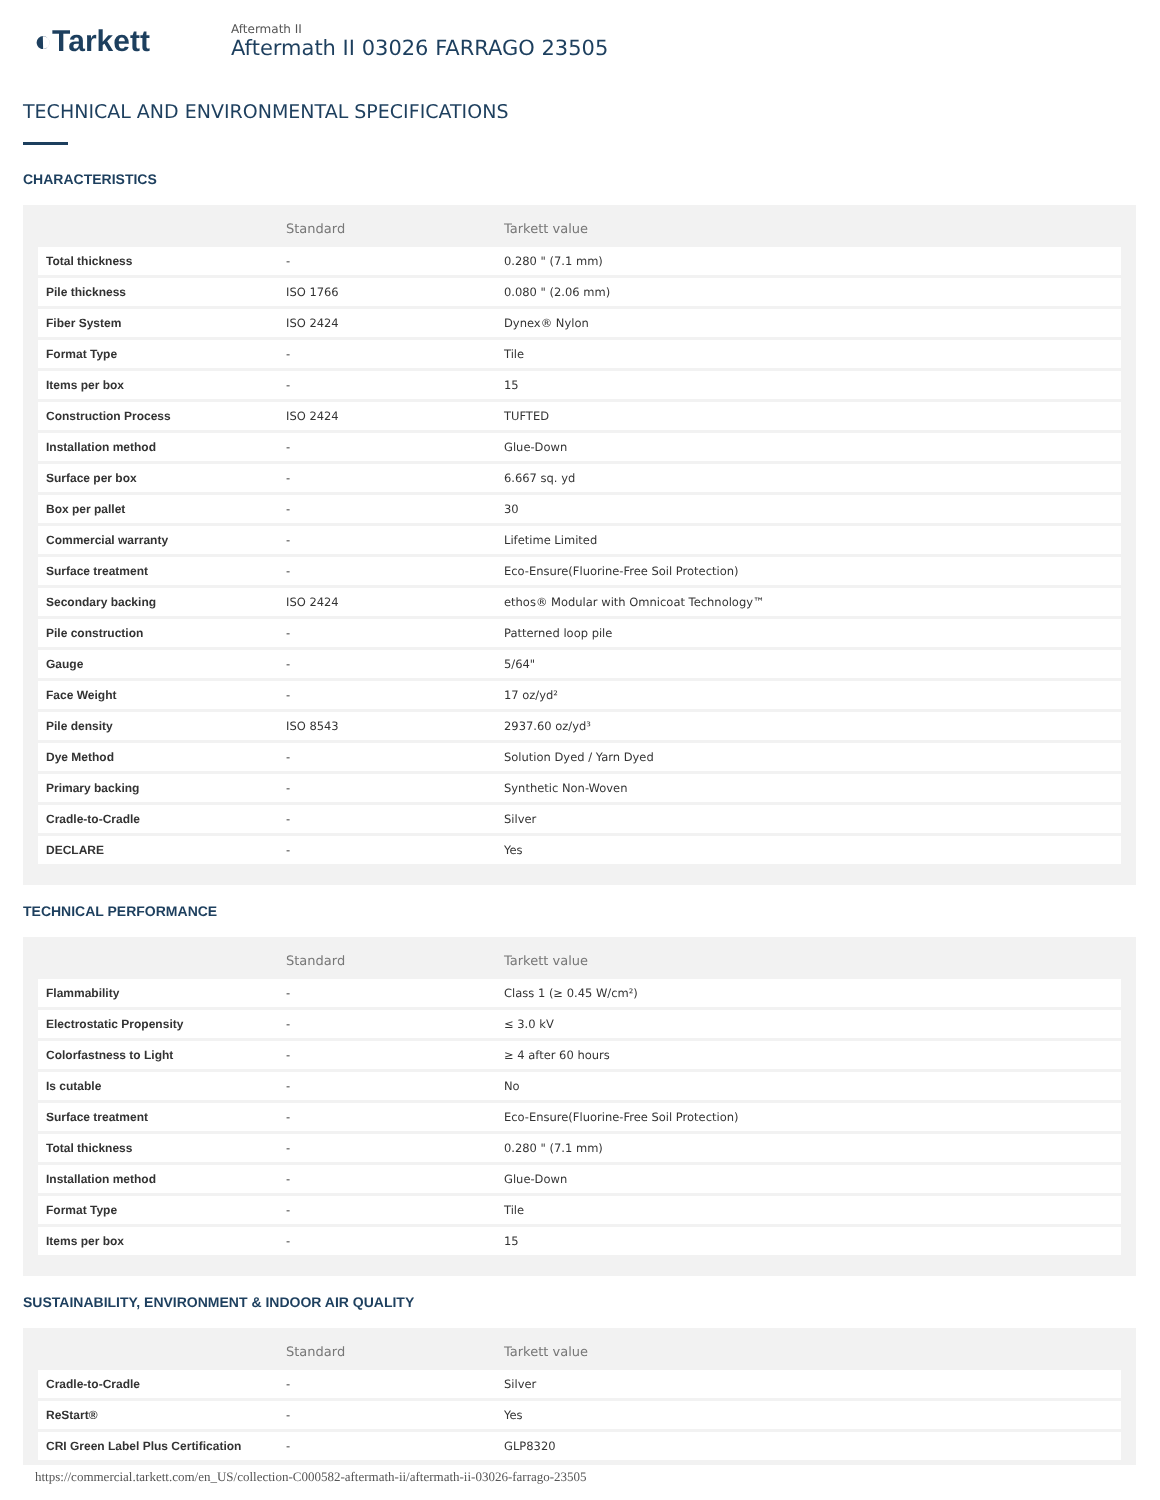◐Tarkett
Aftermath II
Aftermath II 03026 FARRAGO 23505
TECHNICAL AND ENVIRONMENTAL SPECIFICATIONS
CHARACTERISTICS
| | Standard | Tarkett value |
| --- | --- | --- |
| Total thickness | - | 0.280 " (7.1 mm) |
| Pile thickness | ISO 1766 | 0.080 " (2.06 mm) |
| Fiber System | ISO 2424 | Dynex® Nylon |
| Format Type | - | Tile |
| Items per box | - | 15 |
| Construction Process | ISO 2424 | TUFTED |
| Installation method | - | Glue-Down |
| Surface per box | - | 6.667 sq. yd |
| Box per pallet | - | 30 |
| Commercial warranty | - | Lifetime Limited |
| Surface treatment | - | Eco-Ensure(Fluorine-Free Soil Protection) |
| Secondary backing | ISO 2424 | ethos® Modular with Omnicoat Technology™ |
| Pile construction | - | Patterned loop pile |
| Gauge | - | 5/64" |
| Face Weight | - | 17 oz/yd² |
| Pile density | ISO 8543 | 2937.60 oz/yd³ |
| Dye Method | - | Solution Dyed / Yarn Dyed |
| Primary backing | - | Synthetic Non-Woven |
| Cradle-to-Cradle | - | Silver |
| DECLARE | - | Yes |
TECHNICAL PERFORMANCE
| | Standard | Tarkett value |
| --- | --- | --- |
| Flammability | - | Class 1 (≥ 0.45 W/cm²) |
| Electrostatic Propensity | - | ≤ 3.0 kV |
| Colorfastness to Light | - | ≥ 4 after 60 hours |
| Is cutable | - | No |
| Surface treatment | - | Eco-Ensure(Fluorine-Free Soil Protection) |
| Total thickness | - | 0.280 " (7.1 mm) |
| Installation method | - | Glue-Down |
| Format Type | - | Tile |
| Items per box | - | 15 |
SUSTAINABILITY, ENVIRONMENT & INDOOR AIR QUALITY
| | Standard | Tarkett value |
| --- | --- | --- |
| Cradle-to-Cradle | - | Silver |
| ReStart® | - | Yes |
| CRI Green Label Plus Certification | - | GLP8320 |
https://commercial.tarkett.com/en_US/collection-C000582-aftermath-ii/aftermath-ii-03026-farrago-23505